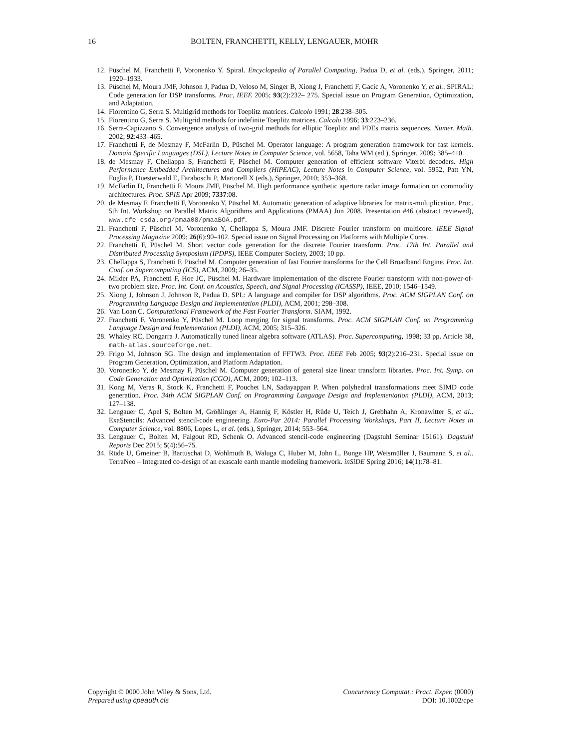16
BOLTEN, FRANCHETTI, KELLY, LENGAUER, MOHR
12. Püschel M, Franchetti F, Voronenko Y. Spiral. Encyclopedia of Parallel Computing, Padua D, et al. (eds.). Springer, 2011; 1920–1933.
13. Püschel M, Moura JMF, Johnson J, Padua D, Veloso M, Singer B, Xiong J, Franchetti F, Gacic A, Voronenko Y, et al.. SPIRAL: Code generation for DSP transforms. Proc, IEEE 2005; 93(2):232– 275. Special issue on Program Generation, Optimization, and Adaptation.
14. Fiorentino G, Serra S. Multigrid methods for Toeplitz matrices. Calcolo 1991; 28:238–305.
15. Fiorentino G, Serra S. Multigrid methods for indefinite Toeplitz matrices. Calcolo 1996; 33:223–236.
16. Serra-Capizzano S. Convergence analysis of two-grid methods for elliptic Toeplitz and PDEs matrix sequences. Numer. Math. 2002; 92:433–465.
17. Franchetti F, de Mesmay F, McFarlin D, Püschel M. Operator language: A program generation framework for fast kernels. Domain Specific Languages (DSL), Lecture Notes in Computer Science, vol. 5658, Taha WM (ed.), Springer, 2009; 385–410.
18. de Mesmay F, Chellappa S, Franchetti F, Püschel M. Computer generation of efficient software Viterbi decoders. High Performance Embedded Architectures and Compilers (HiPEAC), Lecture Notes in Computer Science, vol. 5952, Patt YN, Foglia P, Duesterwald E, Faraboschi P, Martorell X (eds.), Springer, 2010; 353–368.
19. McFarlin D, Franchetti F, Moura JMF, Püschel M. High performance synthetic aperture radar image formation on commodity architectures. Proc. SPIE Apr 2009; 7337:08.
20. de Mesmay F, Franchetti F, Voronenko Y, Püschel M. Automatic generation of adaptive libraries for matrix-multiplication. Proc. 5th Int. Workshop on Parallel Matrix Algorithms and Applications (PMAA) Jun 2008. Presentation #46 (abstract reviewed), www.cfe-csda.org/pmaa08/pmaaBOA.pdf.
21. Franchetti F, Püschel M, Voronenko Y, Chellappa S, Moura JMF. Discrete Fourier transform on multicore. IEEE Signal Processing Magazine 2009; 26(6):90–102. Special issue on Signal Processing on Platforms with Multiple Cores.
22. Franchetti F, Püschel M. Short vector code generation for the discrete Fourier transform. Proc. 17th Int. Parallel and Distributed Processing Symposium (IPDPS), IEEE Computer Society, 2003; 10 pp.
23. Chellappa S, Franchetti F, Püschel M. Computer generation of fast Fourier transforms for the Cell Broadband Engine. Proc. Int. Conf. on Supercomputing (ICS), ACM, 2009; 26–35.
24. Milder PA, Franchetti F, Hoe JC, Püschel M. Hardware implementation of the discrete Fourier transform with non-power-of-two problem size. Proc. Int. Conf. on Acoustics, Speech, and Signal Processing (ICASSP), IEEE, 2010; 1546–1549.
25. Xiong J, Johnson J, Johnson R, Padua D. SPL: A language and compiler for DSP algorithms. Proc. ACM SIGPLAN Conf. on Programming Language Design and Implementation (PLDI), ACM, 2001; 298–308.
26. Van Loan C. Computational Framework of the Fast Fourier Transform. SIAM, 1992.
27. Franchetti F, Voronenko Y, Püschel M. Loop merging for signal transforms. Proc. ACM SIGPLAN Conf. on Programming Language Design and Implementation (PLDI), ACM, 2005; 315–326.
28. Whaley RC, Dongarra J. Automatically tuned linear algebra software (ATLAS). Proc. Supercomputing, 1998; 33 pp. Article 38, math-atlas.sourceforge.net.
29. Frigo M, Johnson SG. The design and implementation of FFTW3. Proc. IEEE Feb 2005; 93(2):216–231. Special issue on Program Generation, Optimization, and Platform Adaptation.
30. Voronenko Y, de Mesmay F, Püschel M. Computer generation of general size linear transform libraries. Proc. Int. Symp. on Code Generation and Optimization (CGO), ACM, 2009; 102–113.
31. Kong M, Veras R, Stock K, Franchetti F, Pouchet LN, Sadayappan P. When polyhedral transformations meet SIMD code generation. Proc. 34th ACM SIGPLAN Conf. on Programming Language Design and Implementation (PLDI), ACM, 2013; 127–138.
32. Lengauer C, Apel S, Bolten M, Größlinger A, Hannig F, Köstler H, Rüde U, Teich J, Grebhahn A, Kronawitter S, et al.. ExaStencils: Advanced stencil-code engineering. Euro-Par 2014: Parallel Processing Workshops, Part II, Lecture Notes in Computer Science, vol. 8806, Lopes L, et al. (eds.), Springer, 2014; 553–564.
33. Lengauer C, Bolten M, Falgout RD, Schenk O. Advanced stencil-code engineering (Dagstuhl Seminar 15161). Dagstuhl Reports Dec 2015; 5(4):56–75.
34. Rüde U, Gmeiner B, Bartuschat D, Wohlmuth B, Waluga C, Huber M, John L, Bunge HP, Weismüller J, Baumann S, et al.. TerraNeo – Integrated co-design of an exascale earth mantle modeling framework. inSiDE Spring 2016; 14(1):78–81.
Copyright © 0000 John Wiley & Sons, Ltd.
Prepared using cpeauth.cls
Concurrency Computat.: Pract. Exper. (0000)
DOI: 10.1002/cpe